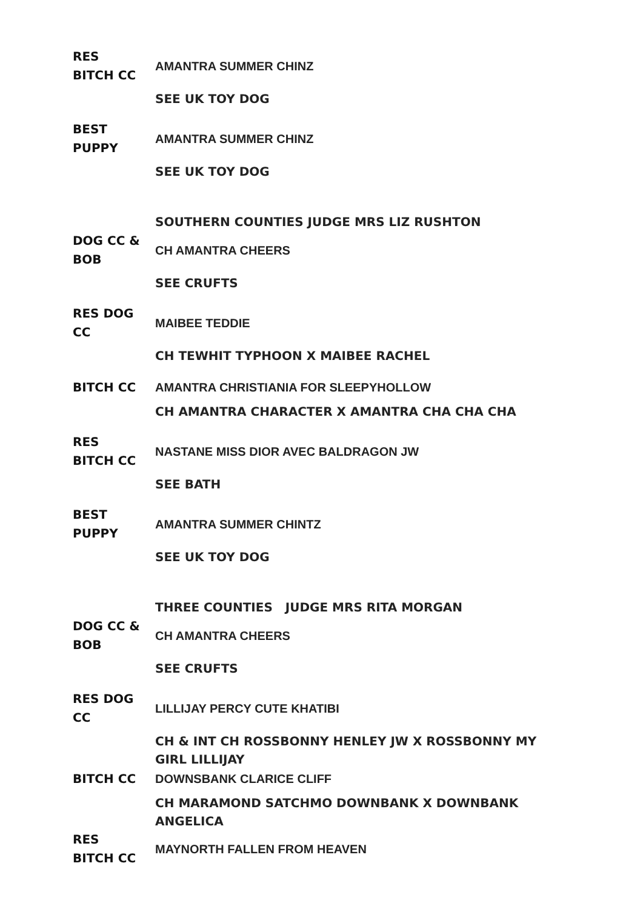| RES BITCH CC | AMANTRA SUMMER CHINZ |
| | SEE UK TOY DOG |
| BEST PUPPY | AMANTRA SUMMER CHINZ |
| | SEE UK TOY DOG |
| | SOUTHERN COUNTIES JUDGE MRS LIZ RUSHTON |
| DOG CC & BOB | CH AMANTRA CHEERS |
| | SEE CRUFTS |
| RES DOG CC | MAIBEE TEDDIE |
| | CH TEWHIT TYPHOON X MAIBEE RACHEL |
| BITCH CC | AMANTRA CHRISTIANIA FOR SLEEPYHOLLOW |
| | CH AMANTRA CHARACTER X AMANTRA CHA CHA CHA |
| RES BITCH CC | NASTANE MISS DIOR AVEC BALDRAGON JW |
| | SEE BATH |
| BEST PUPPY | AMANTRA SUMMER CHINTZ |
| | SEE UK TOY DOG |
| | THREE COUNTIES JUDGE MRS RITA MORGAN |
| DOG CC & BOB | CH AMANTRA CHEERS |
| | SEE CRUFTS |
| RES DOG CC | LILLIJAY PERCY CUTE KHATIBI |
| | CH & INT CH ROSSBONNY HENLEY JW X ROSSBONNY MY GIRL LILLIJAY |
| BITCH CC | DOWNSBANK CLARICE CLIFF |
| | CH MARAMOND SATCHMO DOWNBANK X DOWNBANK ANGELICA |
| RES BITCH CC | MAYNORTH FALLEN FROM HEAVEN |